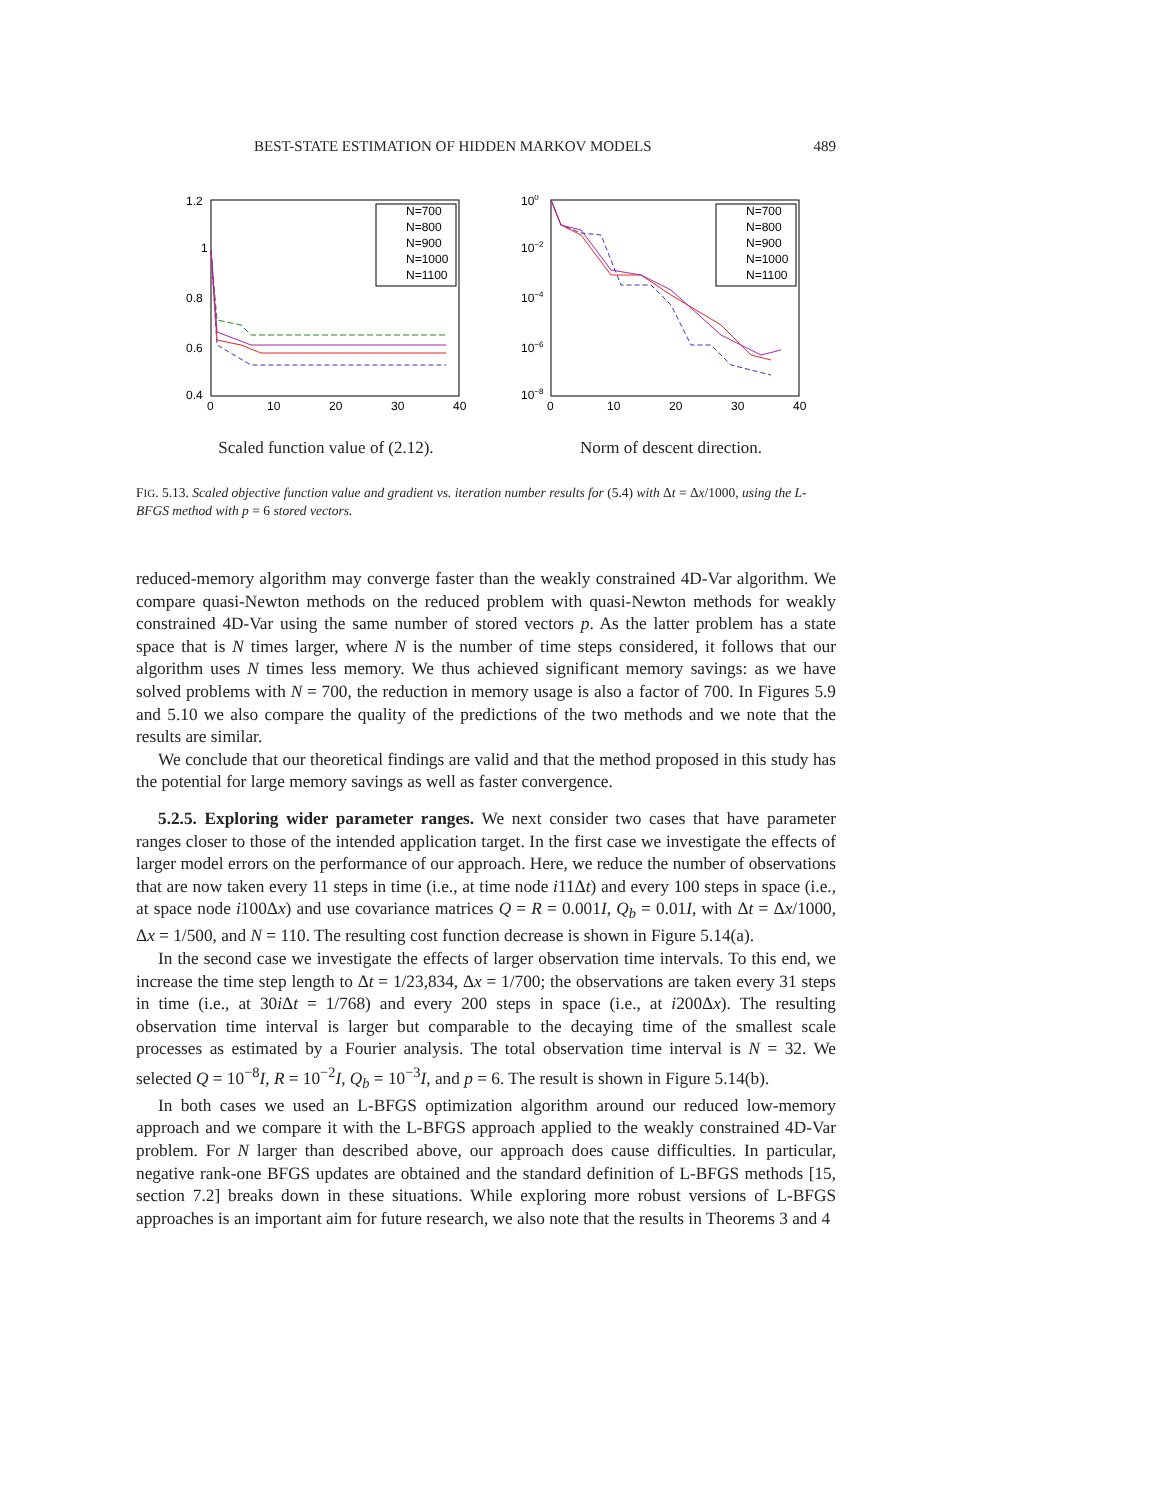BEST-STATE ESTIMATION OF HIDDEN MARKOV MODELS 489
1.2
1
0.8
0.6
0.4
0
10
20
30
40
N=700
N=800
N=900
N=1000
N=1100
Scaled function value of (2.12).
100
10−2
10−4
10−6
10−8
0
10
20
30
40
N=700
N=800
N=900
N=1000
N=1100
Norm of descent direction.
FIG. 5.13. Scaled objective function value and gradient vs. iteration number results for (5.4) with Δt = Δx/1000, using the L-BFGS method with p = 6 stored vectors.
reduced-memory algorithm may converge faster than the weakly constrained 4D-Var algorithm. We compare quasi-Newton methods on the reduced problem with quasi-Newton methods for weakly constrained 4D-Var using the same number of stored vectors p. As the latter problem has a state space that is N times larger, where N is the number of time steps considered, it follows that our algorithm uses N times less memory. We thus achieved significant memory savings: as we have solved problems with N = 700, the reduction in memory usage is also a factor of 700. In Figures 5.9 and 5.10 we also compare the quality of the predictions of the two methods and we note that the results are similar.
We conclude that our theoretical findings are valid and that the method proposed in this study has the potential for large memory savings as well as faster convergence.
5.2.5. Exploring wider parameter ranges. We next consider two cases that have parameter ranges closer to those of the intended application target. In the first case we investigate the effects of larger model errors on the performance of our approach. Here, we reduce the number of observations that are now taken every 11 steps in time (i.e., at time node i11Δt) and every 100 steps in space (i.e., at space node i100Δx) and use covariance matrices Q = R = 0.001I, Q<sub>b</sub> = 0.01I, with Δt = Δx/1000, Δx = 1/500, and N = 110. The resulting cost function decrease is shown in Figure 5.14(a).
In the second case we investigate the effects of larger observation time intervals. To this end, we increase the time step length to Δt = 1/23,834, Δx = 1/700; the observations are taken every 31 steps in time (i.e., at 30i Δt = 1/768) and every 200 steps in space (i.e., at i200Δx). The resulting observation time interval is larger but comparable to the decaying time of the smallest scale processes as estimated by a Fourier analysis. The total observation time interval is N = 32. We selected Q = 10<sup>−8</sup>I, R = 10<sup>−2</sup>I, Q<sub>b</sub> = 10<sup>−3</sup>I, and p = 6. The result is shown in Figure 5.14(b).
In both cases we used an L-BFGS optimization algorithm around our reduced low-memory approach and we compare it with the L-BFGS approach applied to the weakly constrained 4D-Var problem. For N larger than described above, our approach does cause difficulties. In particular, negative rank-one BFGS updates are obtained and the standard definition of L-BFGS methods [15, section 7.2] breaks down in these situations. While exploring more robust versions of L-BFGS approaches is an important aim for future research, we also note that the results in Theorems 3 and 4